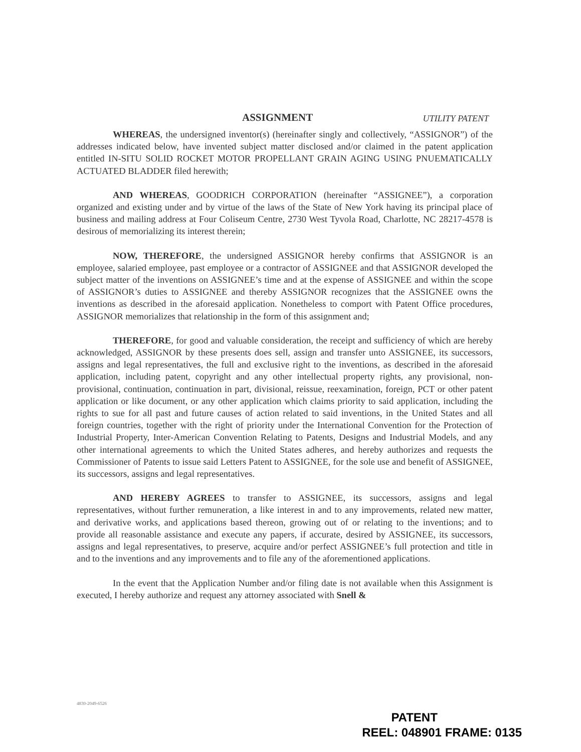ASSIGNMENT UTILITY PATENT
WHEREAS, the undersigned inventor(s) (hereinafter singly and collectively, “ASSIGNOR”) of the addresses indicated below, have invented subject matter disclosed and/or claimed in the patent application entitled IN-SITU SOLID ROCKET MOTOR PROPELLANT GRAIN AGING USING PNUEMATICALLY ACTUATED BLADDER filed herewith;
AND WHEREAS, GOODRICH CORPORATION (hereinafter “ASSIGNEE”), a corporation organized and existing under and by virtue of the laws of the State of New York having its principal place of business and mailing address at Four Coliseum Centre, 2730 West Tyvola Road, Charlotte, NC 28217-4578 is desirous of memorializing its interest therein;
NOW, THEREFORE, the undersigned ASSIGNOR hereby confirms that ASSIGNOR is an employee, salaried employee, past employee or a contractor of ASSIGNEE and that ASSIGNOR developed the subject matter of the inventions on ASSIGNEE’s time and at the expense of ASSIGNEE and within the scope of ASSIGNOR’s duties to ASSIGNEE and thereby ASSIGNOR recognizes that the ASSIGNEE owns the inventions as described in the aforesaid application. Nonetheless to comport with Patent Office procedures, ASSIGNOR memorializes that relationship in the form of this assignment and;
THEREFORE, for good and valuable consideration, the receipt and sufficiency of which are hereby acknowledged, ASSIGNOR by these presents does sell, assign and transfer unto ASSIGNEE, its successors, assigns and legal representatives, the full and exclusive right to the inventions, as described in the aforesaid application, including patent, copyright and any other intellectual property rights, any provisional, non-provisional, continuation, continuation in part, divisional, reissue, reexamination, foreign, PCT or other patent application or like document, or any other application which claims priority to said application, including the rights to sue for all past and future causes of action related to said inventions, in the United States and all foreign countries, together with the right of priority under the International Convention for the Protection of Industrial Property, Inter-American Convention Relating to Patents, Designs and Industrial Models, and any other international agreements to which the United States adheres, and hereby authorizes and requests the Commissioner of Patents to issue said Letters Patent to ASSIGNEE, for the sole use and benefit of ASSIGNEE, its successors, assigns and legal representatives.
AND HEREBY AGREES to transfer to ASSIGNEE, its successors, assigns and legal representatives, without further remuneration, a like interest in and to any improvements, related new matter, and derivative works, and applications based thereon, growing out of or relating to the inventions; and to provide all reasonable assistance and execute any papers, if accurate, desired by ASSIGNEE, its successors, assigns and legal representatives, to preserve, acquire and/or perfect ASSIGNEE’s full protection and title in and to the inventions and any improvements and to file any of the aforementioned applications.
In the event that the Application Number and/or filing date is not available when this Assignment is executed, I hereby authorize and request any attorney associated with Snell &
4830-2049-6526
PATENT
REEL: 048901 FRAME: 0135